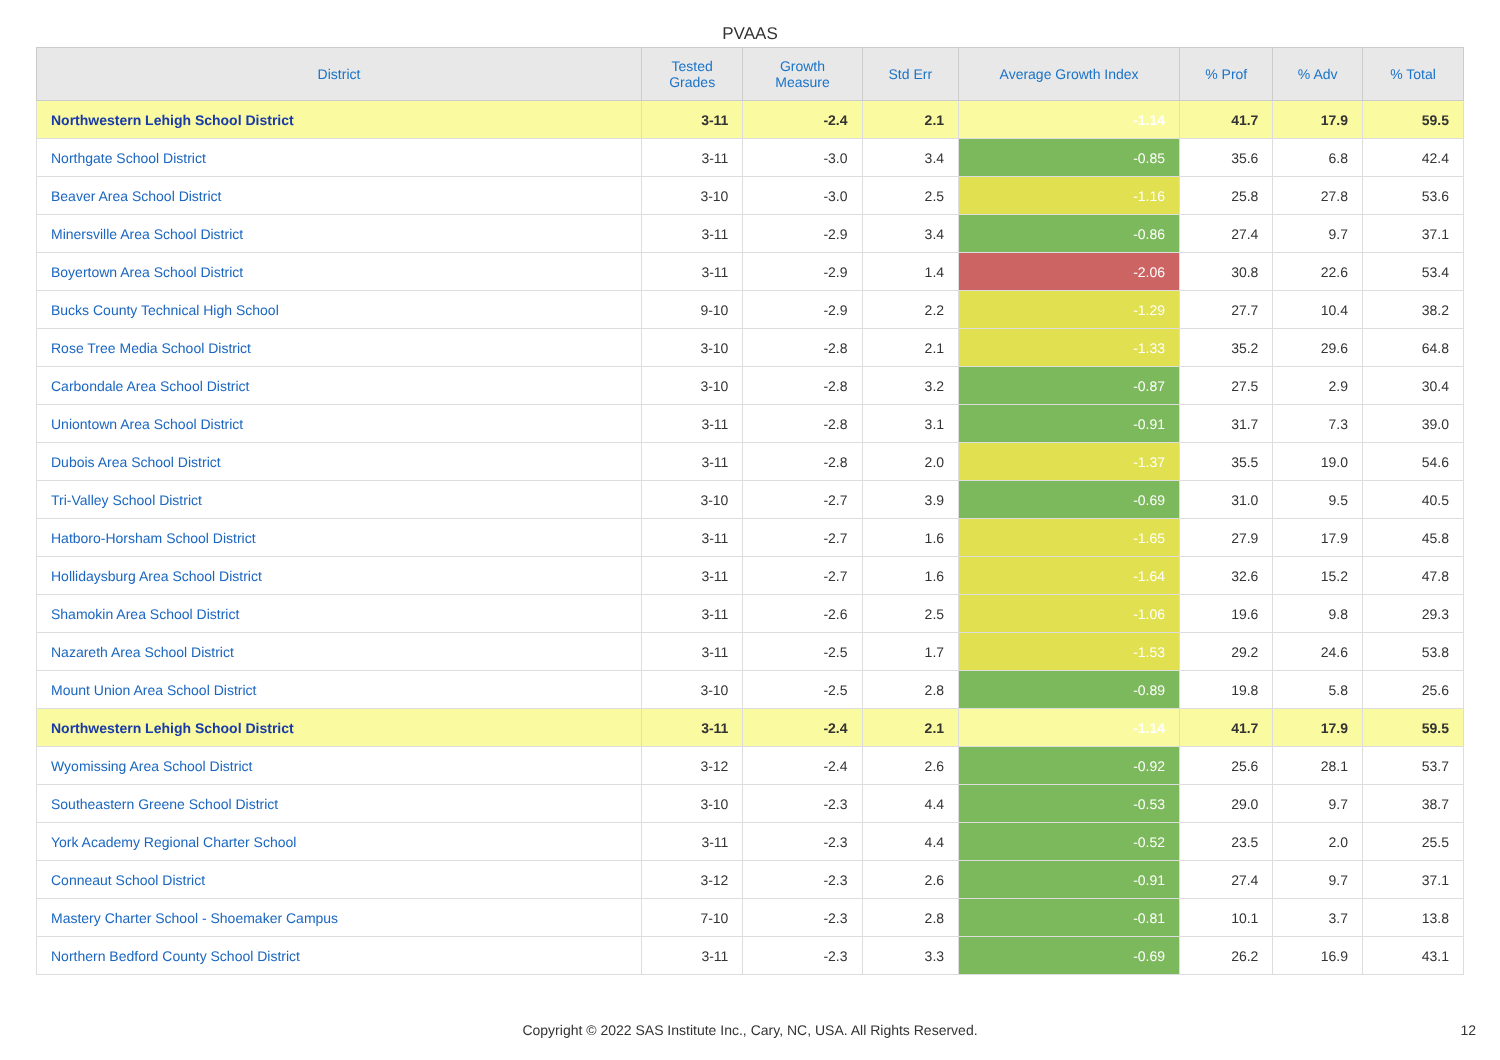PVAAS
| District | Tested Grades | Growth Measure | Std Err | Average Growth Index | % Prof | % Adv | % Total |
| --- | --- | --- | --- | --- | --- | --- | --- |
| Northwestern Lehigh School District | 3-11 | -2.4 | 2.1 | -1.14 | 41.7 | 17.9 | 59.5 |
| Northgate School District | 3-11 | -3.0 | 3.4 | -0.85 | 35.6 | 6.8 | 42.4 |
| Beaver Area School District | 3-10 | -3.0 | 2.5 | -1.16 | 25.8 | 27.8 | 53.6 |
| Minersville Area School District | 3-11 | -2.9 | 3.4 | -0.86 | 27.4 | 9.7 | 37.1 |
| Boyertown Area School District | 3-11 | -2.9 | 1.4 | -2.06 | 30.8 | 22.6 | 53.4 |
| Bucks County Technical High School | 9-10 | -2.9 | 2.2 | -1.29 | 27.7 | 10.4 | 38.2 |
| Rose Tree Media School District | 3-10 | -2.8 | 2.1 | -1.33 | 35.2 | 29.6 | 64.8 |
| Carbondale Area School District | 3-10 | -2.8 | 3.2 | -0.87 | 27.5 | 2.9 | 30.4 |
| Uniontown Area School District | 3-11 | -2.8 | 3.1 | -0.91 | 31.7 | 7.3 | 39.0 |
| Dubois Area School District | 3-11 | -2.8 | 2.0 | -1.37 | 35.5 | 19.0 | 54.6 |
| Tri-Valley School District | 3-10 | -2.7 | 3.9 | -0.69 | 31.0 | 9.5 | 40.5 |
| Hatboro-Horsham School District | 3-11 | -2.7 | 1.6 | -1.65 | 27.9 | 17.9 | 45.8 |
| Hollidaysburg Area School District | 3-11 | -2.7 | 1.6 | -1.64 | 32.6 | 15.2 | 47.8 |
| Shamokin Area School District | 3-11 | -2.6 | 2.5 | -1.06 | 19.6 | 9.8 | 29.3 |
| Nazareth Area School District | 3-11 | -2.5 | 1.7 | -1.53 | 29.2 | 24.6 | 53.8 |
| Mount Union Area School District | 3-10 | -2.5 | 2.8 | -0.89 | 19.8 | 5.8 | 25.6 |
| Northwestern Lehigh School District | 3-11 | -2.4 | 2.1 | -1.14 | 41.7 | 17.9 | 59.5 |
| Wyomissing Area School District | 3-12 | -2.4 | 2.6 | -0.92 | 25.6 | 28.1 | 53.7 |
| Southeastern Greene School District | 3-10 | -2.3 | 4.4 | -0.53 | 29.0 | 9.7 | 38.7 |
| York Academy Regional Charter School | 3-11 | -2.3 | 4.4 | -0.52 | 23.5 | 2.0 | 25.5 |
| Conneaut School District | 3-12 | -2.3 | 2.6 | -0.91 | 27.4 | 9.7 | 37.1 |
| Mastery Charter School - Shoemaker Campus | 7-10 | -2.3 | 2.8 | -0.81 | 10.1 | 3.7 | 13.8 |
| Northern Bedford County School District | 3-11 | -2.3 | 3.3 | -0.69 | 26.2 | 16.9 | 43.1 |
Copyright © 2022 SAS Institute Inc., Cary, NC, USA. All Rights Reserved. 12